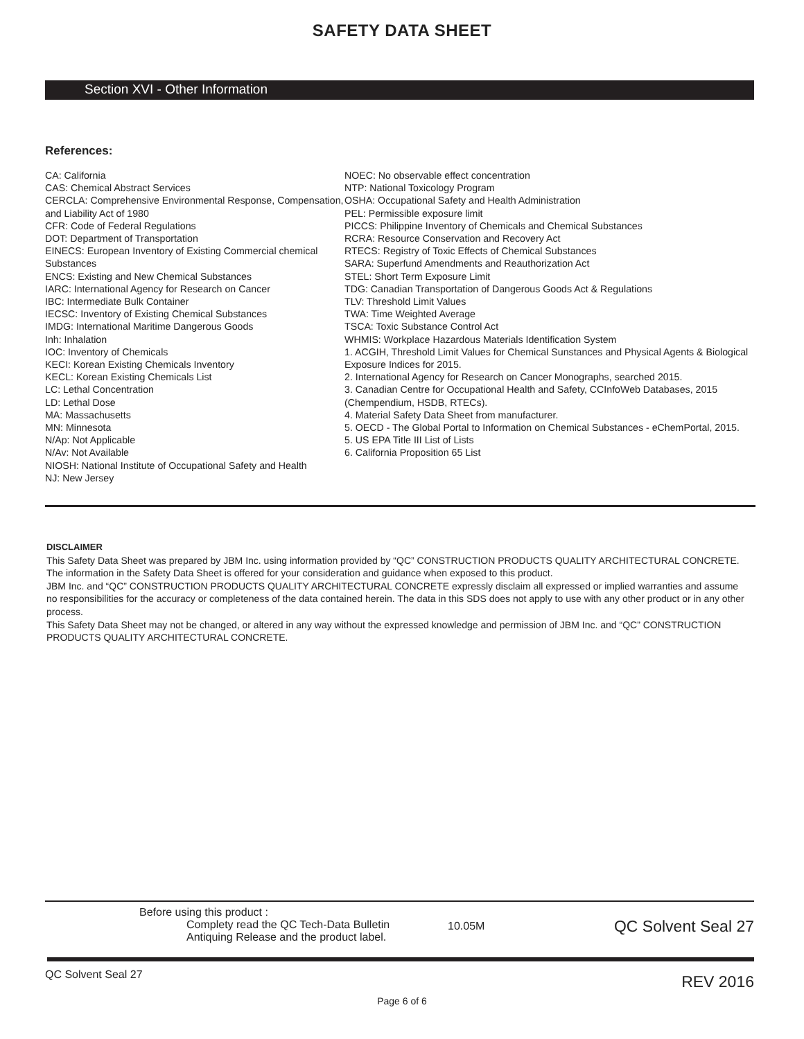SAFETY DATA SHEET
Section XVI - Other Information
References:
CA: California
CAS: Chemical Abstract Services
CERCLA: Comprehensive Environmental Response, Compensation, and Liability Act of 1980
CFR: Code of Federal Regulations
DOT: Department of Transportation
EINECS: European Inventory of Existing Commercial chemical Substances
ENCS: Existing and New Chemical Substances
IARC: International Agency for Research on Cancer
IBC: Intermediate Bulk Container
IECSC: Inventory of Existing Chemical Substances
IMDG: International Maritime Dangerous Goods
Inh: Inhalation
IOC: Inventory of Chemicals
KECI: Korean Existing Chemicals Inventory
KECL: Korean Existing Chemicals List
LC: Lethal Concentration
LD: Lethal Dose
MA: Massachusetts
MN: Minnesota
N/Ap: Not Applicable
N/Av: Not Available
NIOSH: National Institute of Occupational Safety and Health
NJ: New Jersey
NOEC: No observable effect concentration
NTP: National Toxicology Program
OSHA: Occupational Safety and Health Administration
PEL: Permissible exposure limit
PICCS: Philippine Inventory of Chemicals and Chemical Substances
RCRA: Resource Conservation and Recovery Act
RTECS: Registry of Toxic Effects of Chemical Substances
SARA: Superfund Amendments and Reauthorization Act
STEL: Short Term Exposure Limit
TDG: Canadian Transportation of Dangerous Goods Act & Regulations
TLV: Threshold Limit Values
TWA: Time Weighted Average
TSCA: Toxic Substance Control Act
WHMIS: Workplace Hazardous Materials Identification System
1. ACGIH, Threshold Limit Values for Chemical Sunstances and Physical Agents & Biological Exposure Indices for 2015.
2. International Agency for Research on Cancer Monographs, searched 2015.
3. Canadian Centre for Occupational Health and Safety, CCInfoWeb Databases, 2015 (Chempendium, HSDB, RTECs).
4. Material Safety Data Sheet from manufacturer.
5. OECD - The Global Portal to Information on Chemical Substances - eChemPortal, 2015.
5. US EPA Title III List of Lists
6. California Proposition 65 List
DISCLAIMER
This Safety Data Sheet was prepared by JBM Inc. using information provided by “QC” CONSTRUCTION PRODUCTS QUALITY ARCHITECTURAL CONCRETE. The information in the Safety Data Sheet is offered for your consideration and guidance when exposed to this product.
JBM Inc. and “QC” CONSTRUCTION PRODUCTS QUALITY ARCHITECTURAL CONCRETE expressly disclaim all expressed or implied warranties and assume no responsibilities for the accuracy or completeness of the data contained herein. The data in this SDS does not apply to use with any other product or in any other process.
This Safety Data Sheet may not be changed, or altered in any way without the expressed knowledge and permission of JBM Inc. and “QC” CONSTRUCTION PRODUCTS QUALITY ARCHITECTURAL CONCRETE.
Before using this product :
Complety read the QC Tech-Data Bulletin
Antiquing Release and the product label.
10.05M
QC Solvent Seal 27
QC Solvent Seal 27 REV 2016
Page 6 of 6